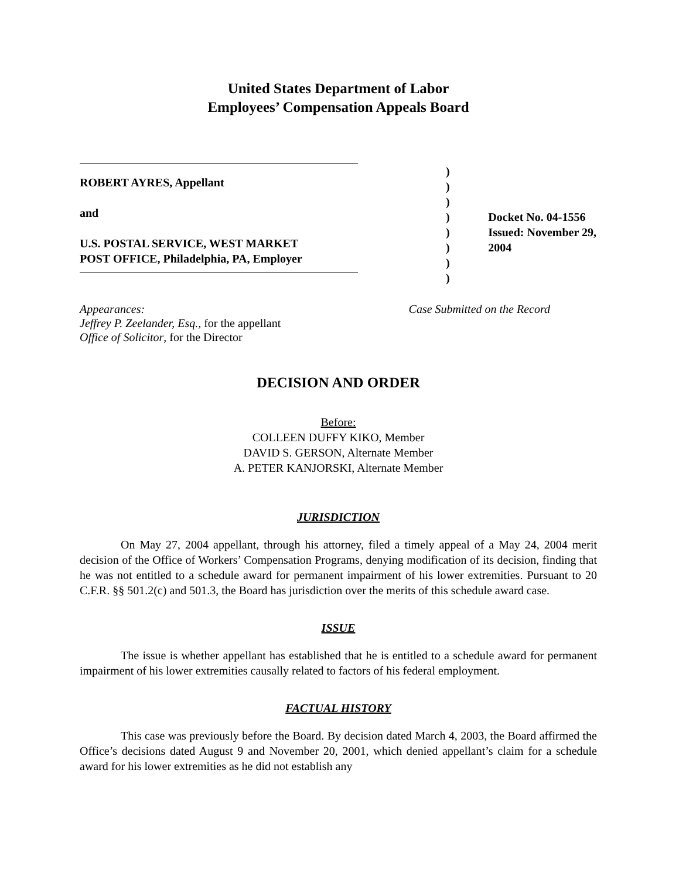United States Department of Labor
Employees’ Compensation Appeals Board
ROBERT AYRES, Appellant
and
U.S. POSTAL SERVICE, WEST MARKET
POST OFFICE, Philadelphia, PA, Employer
)
)
)
)
)
)
)
)
Docket No. 04-1556
Issued: November 29, 2004
Appearances:
Jeffrey P. Zeelander, Esq., for the appellant
Office of Solicitor, for the Director
Case Submitted on the Record
DECISION AND ORDER
Before:
COLLEEN DUFFY KIKO, Member
DAVID S. GERSON, Alternate Member
A. PETER KANJORSKI, Alternate Member
JURISDICTION
On May 27, 2004 appellant, through his attorney, filed a timely appeal of a May 24, 2004 merit decision of the Office of Workers’ Compensation Programs, denying modification of its decision, finding that he was not entitled to a schedule award for permanent impairment of his lower extremities. Pursuant to 20 C.F.R. §§ 501.2(c) and 501.3, the Board has jurisdiction over the merits of this schedule award case.
ISSUE
The issue is whether appellant has established that he is entitled to a schedule award for permanent impairment of his lower extremities causally related to factors of his federal employment.
FACTUAL HISTORY
This case was previously before the Board. By decision dated March 4, 2003, the Board affirmed the Office’s decisions dated August 9 and November 20, 2001, which denied appellant’s claim for a schedule award for his lower extremities as he did not establish any